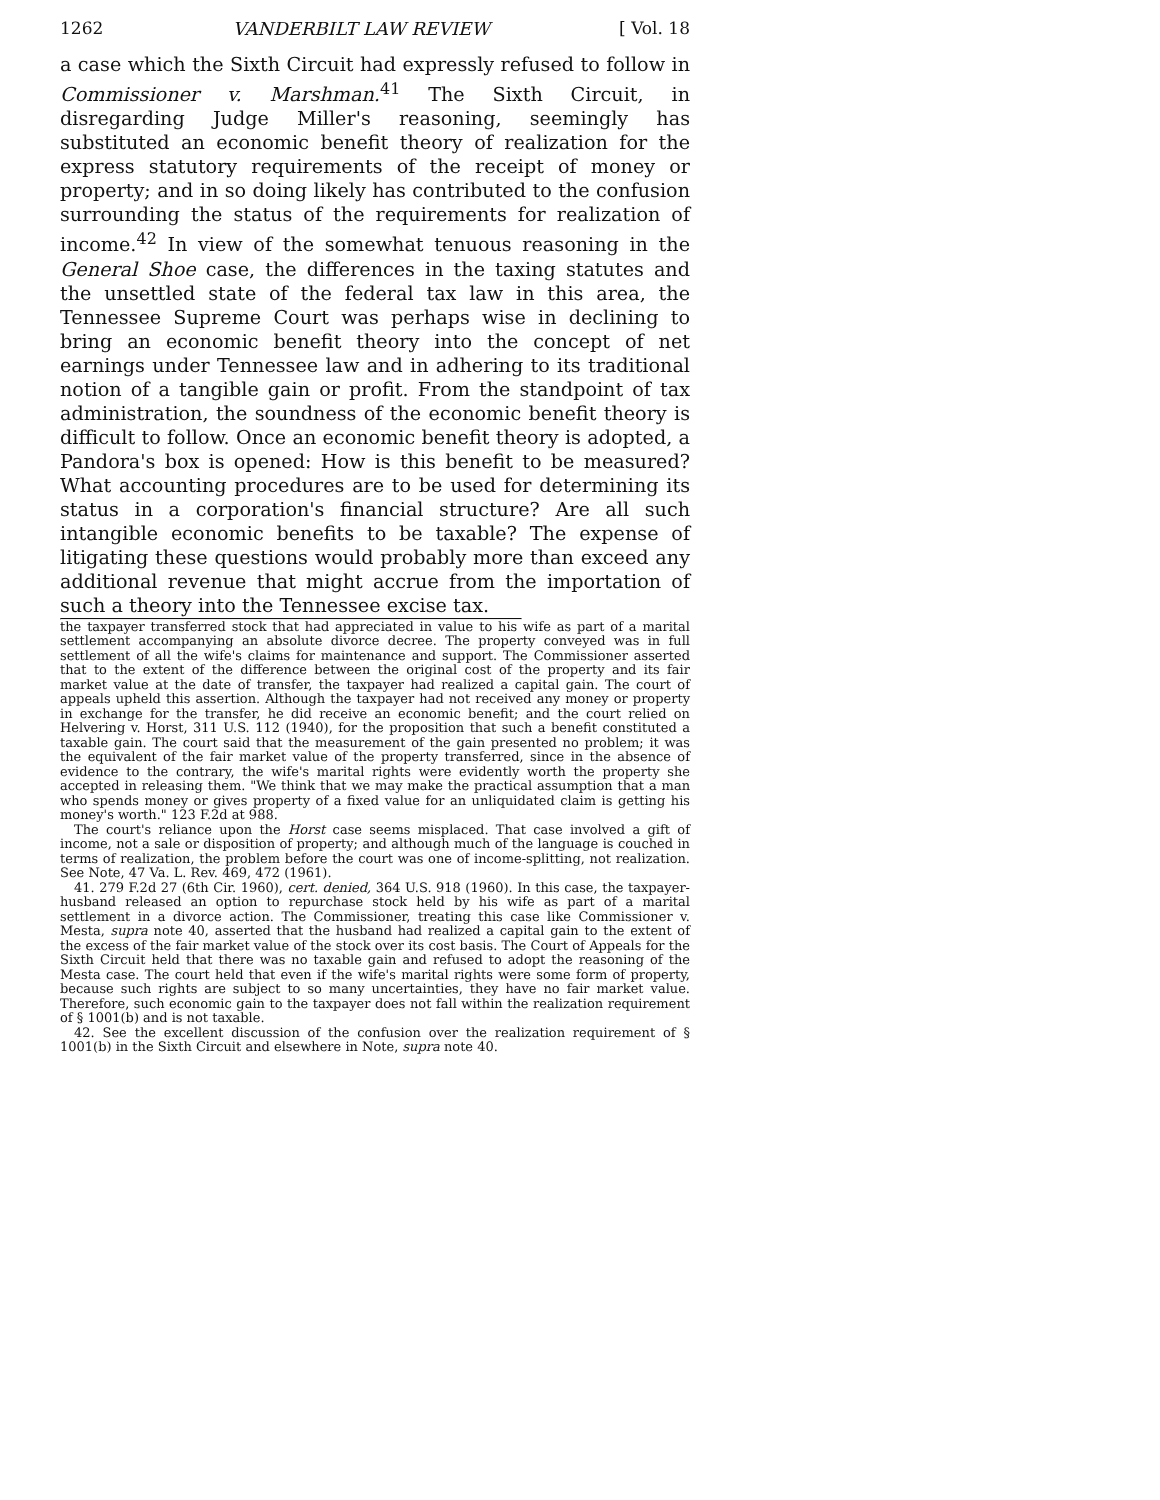1262 VANDERBILT LAW REVIEW [ Vol. 18
a case which the Sixth Circuit had expressly refused to follow in Commissioner v. Marshman.<sup>41</sup> The Sixth Circuit, in disregarding Judge Miller's reasoning, seemingly has substituted an economic benefit theory of realization for the express statutory requirements of the receipt of money or property; and in so doing likely has contributed to the confusion surrounding the status of the requirements for realization of income.<sup>42</sup> In view of the somewhat tenuous reasoning in the General Shoe case, the differences in the taxing statutes and the unsettled state of the federal tax law in this area, the Tennessee Supreme Court was perhaps wise in declining to bring an economic benefit theory into the concept of net earnings under Tennessee law and in adhering to its traditional notion of a tangible gain or profit. From the standpoint of tax administration, the soundness of the economic benefit theory is difficult to follow. Once an economic benefit theory is adopted, a Pandora's box is opened: How is this benefit to be measured? What accounting procedures are to be used for determining its status in a corporation's financial structure? Are all such intangible economic benefits to be taxable? The expense of litigating these questions would probably more than exceed any additional revenue that might accrue from the importation of such a theory into the Tennessee excise tax.
the taxpayer transferred stock that had appreciated in value to his wife as part of a marital settlement accompanying an absolute divorce decree. The property conveyed was in full settlement of all the wife's claims for maintenance and support. The Commissioner asserted that to the extent of the difference between the original cost of the property and its fair market value at the date of transfer, the taxpayer had realized a capital gain. The court of appeals upheld this assertion. Although the taxpayer had not received any money or property in exchange for the transfer, he did receive an economic benefit; and the court relied on Helvering v. Horst, 311 U.S. 112 (1940), for the proposition that such a benefit constituted a taxable gain. The court said that the measurement of the gain presented no problem; it was the equivalent of the fair market value of the property transferred, since in the absence of evidence to the contrary, the wife's marital rights were evidently worth the property she accepted in releasing them. "We think that we may make the practical assumption that a man who spends money or gives property of a fixed value for an unliquidated claim is getting his money's worth." 123 F.2d at 988.
The court's reliance upon the Horst case seems misplaced. That case involved a gift of income, not a sale or disposition of property; and although much of the language is couched in terms of realization, the problem before the court was one of income-splitting, not realization. See Note, 47 Va. L. Rev. 469, 472 (1961).
41. 279 F.2d 27 (6th Cir. 1960), cert. denied, 364 U.S. 918 (1960). In this case, the taxpayer-husband released an option to repurchase stock held by his wife as part of a marital settlement in a divorce action. The Commissioner, treating this case like Commissioner v. Mesta, supra note 40, asserted that the husband had realized a capital gain to the extent of the excess of the fair market value of the stock over its cost basis. The Court of Appeals for the Sixth Circuit held that there was no taxable gain and refused to adopt the reasoning of the Mesta case. The court held that even if the wife's marital rights were some form of property, because such rights are subject to so many uncertainties, they have no fair market value. Therefore, such economic gain to the taxpayer does not fall within the realization requirement of § 1001(b) and is not taxable.
42. See the excellent discussion of the confusion over the realization requirement of § 1001(b) in the Sixth Circuit and elsewhere in Note, supra note 40.